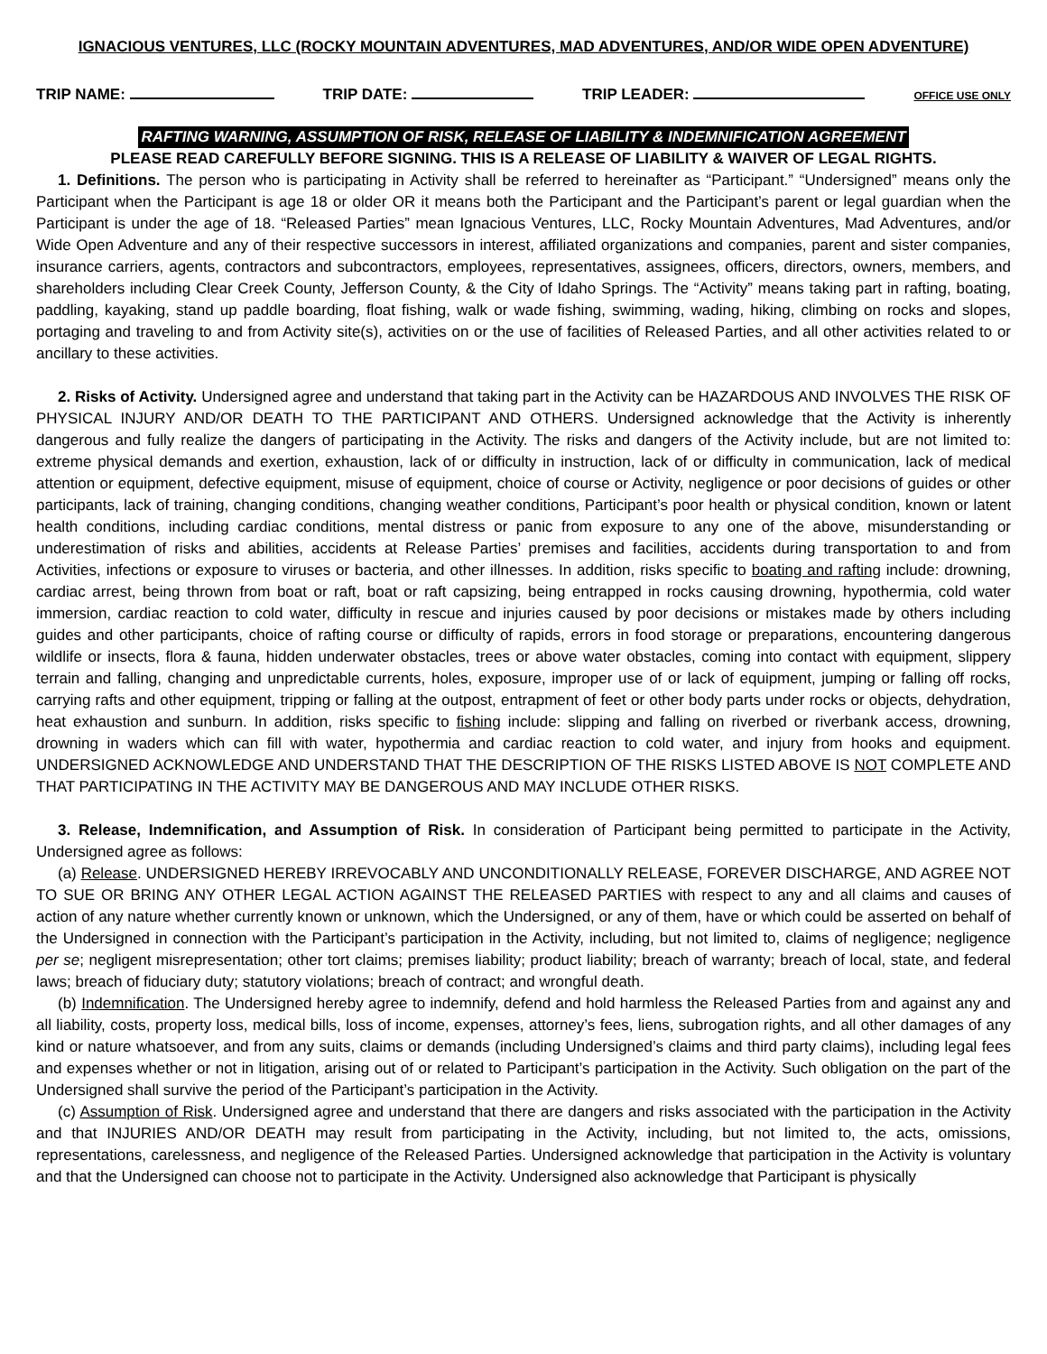IGNACIOUS VENTURES, LLC (ROCKY MOUNTAIN ADVENTURES, MAD ADVENTURES, AND/OR WIDE OPEN ADVENTURE)
TRIP NAME: TRIP DATE: TRIP LEADER: OFFICE USE ONLY
RAFTING WARNING, ASSUMPTION OF RISK, RELEASE OF LIABILITY & INDEMNIFICATION AGREEMENT
PLEASE READ CAREFULLY BEFORE SIGNING. THIS IS A RELEASE OF LIABILITY & WAIVER OF LEGAL RIGHTS.
1. Definitions. The person who is participating in Activity shall be referred to hereinafter as “Participant.” “Undersigned” means only the Participant when the Participant is age 18 or older OR it means both the Participant and the Participant’s parent or legal guardian when the Participant is under the age of 18. “Released Parties” mean Ignacious Ventures, LLC, Rocky Mountain Adventures, Mad Adventures, and/or Wide Open Adventure and any of their respective successors in interest, affiliated organizations and companies, parent and sister companies, insurance carriers, agents, contractors and subcontractors, employees, representatives, assignees, officers, directors, owners, members, and shareholders including Clear Creek County, Jefferson County, & the City of Idaho Springs. The “Activity” means taking part in rafting, boating, paddling, kayaking, stand up paddle boarding, float fishing, walk or wade fishing, swimming, wading, hiking, climbing on rocks and slopes, portaging and traveling to and from Activity site(s), activities on or the use of facilities of Released Parties, and all other activities related to or ancillary to these activities.
2. Risks of Activity. Undersigned agree and understand that taking part in the Activity can be HAZARDOUS AND INVOLVES THE RISK OF PHYSICAL INJURY AND/OR DEATH TO THE PARTICIPANT AND OTHERS. Undersigned acknowledge that the Activity is inherently dangerous and fully realize the dangers of participating in the Activity. The risks and dangers of the Activity include, but are not limited to: extreme physical demands and exertion, exhaustion, lack of or difficulty in instruction, lack of or difficulty in communication, lack of medical attention or equipment, defective equipment, misuse of equipment, choice of course or Activity, negligence or poor decisions of guides or other participants, lack of training, changing conditions, changing weather conditions, Participant’s poor health or physical condition, known or latent health conditions, including cardiac conditions, mental distress or panic from exposure to any one of the above, misunderstanding or underestimation of risks and abilities, accidents at Release Parties’ premises and facilities, accidents during transportation to and from Activities, infections or exposure to viruses or bacteria, and other illnesses. In addition, risks specific to boating and rafting include: drowning, cardiac arrest, being thrown from boat or raft, boat or raft capsizing, being entrapped in rocks causing drowning, hypothermia, cold water immersion, cardiac reaction to cold water, difficulty in rescue and injuries caused by poor decisions or mistakes made by others including guides and other participants, choice of rafting course or difficulty of rapids, errors in food storage or preparations, encountering dangerous wildlife or insects, flora & fauna, hidden underwater obstacles, trees or above water obstacles, coming into contact with equipment, slippery terrain and falling, changing and unpredictable currents, holes, exposure, improper use of or lack of equipment, jumping or falling off rocks, carrying rafts and other equipment, tripping or falling at the outpost, entrapment of feet or other body parts under rocks or objects, dehydration, heat exhaustion and sunburn. In addition, risks specific to fishing include: slipping and falling on riverbed or riverbank access, drowning, drowning in waders which can fill with water, hypothermia and cardiac reaction to cold water, and injury from hooks and equipment. UNDERSIGNED ACKNOWLEDGE AND UNDERSTAND THAT THE DESCRIPTION OF THE RISKS LISTED ABOVE IS NOT COMPLETE AND THAT PARTICIPATING IN THE ACTIVITY MAY BE DANGEROUS AND MAY INCLUDE OTHER RISKS.
3. Release, Indemnification, and Assumption of Risk. In consideration of Participant being permitted to participate in the Activity, Undersigned agree as follows:
(a) Release. UNDERSIGNED HEREBY IRREVOCABLY AND UNCONDITIONALLY RELEASE, FOREVER DISCHARGE, AND AGREE NOT TO SUE OR BRING ANY OTHER LEGAL ACTION AGAINST THE RELEASED PARTIES with respect to any and all claims and causes of action of any nature whether currently known or unknown, which the Undersigned, or any of them, have or which could be asserted on behalf of the Undersigned in connection with the Participant’s participation in the Activity, including, but not limited to, claims of negligence; negligence per se; negligent misrepresentation; other tort claims; premises liability; product liability; breach of warranty; breach of local, state, and federal laws; breach of fiduciary duty; statutory violations; breach of contract; and wrongful death.
(b) Indemnification. The Undersigned hereby agree to indemnify, defend and hold harmless the Released Parties from and against any and all liability, costs, property loss, medical bills, loss of income, expenses, attorney’s fees, liens, subrogation rights, and all other damages of any kind or nature whatsoever, and from any suits, claims or demands (including Undersigned’s claims and third party claims), including legal fees and expenses whether or not in litigation, arising out of or related to Participant’s participation in the Activity. Such obligation on the part of the Undersigned shall survive the period of the Participant’s participation in the Activity.
(c) Assumption of Risk. Undersigned agree and understand that there are dangers and risks associated with the participation in the Activity and that INJURIES AND/OR DEATH may result from participating in the Activity, including, but not limited to, the acts, omissions, representations, carelessness, and negligence of the Released Parties. Undersigned acknowledge that participation in the Activity is voluntary and that the Undersigned can choose not to participate in the Activity. Undersigned also acknowledge that Participant is physically